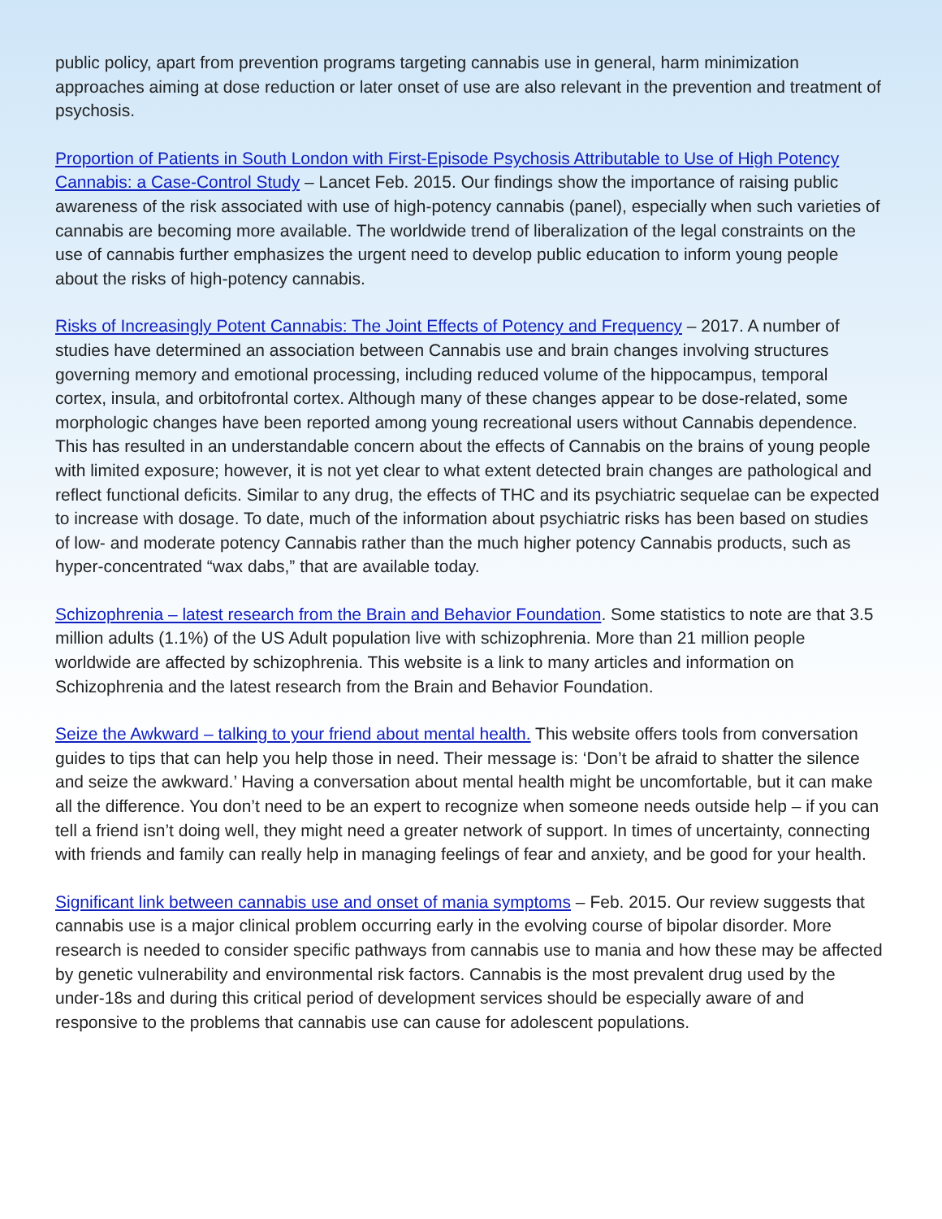public policy, apart from prevention programs targeting cannabis use in general, harm minimization approaches aiming at dose reduction or later onset of use are also relevant in the prevention and treatment of psychosis.
Proportion of Patients in South London with First-Episode Psychosis Attributable to Use of High Potency Cannabis: a Case-Control Study – Lancet Feb. 2015. Our findings show the importance of raising public awareness of the risk associated with use of high-potency cannabis (panel), especially when such varieties of cannabis are becoming more available. The worldwide trend of liberalization of the legal constraints on the use of cannabis further emphasizes the urgent need to develop public education to inform young people about the risks of high-potency cannabis.
Risks of Increasingly Potent Cannabis: The Joint Effects of Potency and Frequency – 2017. A number of studies have determined an association between Cannabis use and brain changes involving structures governing memory and emotional processing, including reduced volume of the hippocampus, temporal cortex, insula, and orbitofrontal cortex. Although many of these changes appear to be dose-related, some morphologic changes have been reported among young recreational users without Cannabis dependence. This has resulted in an understandable concern about the effects of Cannabis on the brains of young people with limited exposure; however, it is not yet clear to what extent detected brain changes are pathological and reflect functional deficits. Similar to any drug, the effects of THC and its psychiatric sequelae can be expected to increase with dosage. To date, much of the information about psychiatric risks has been based on studies of low- and moderate potency Cannabis rather than the much higher potency Cannabis products, such as hyper-concentrated “wax dabs,” that are available today.
Schizophrenia – latest research from the Brain and Behavior Foundation. Some statistics to note are that 3.5 million adults (1.1%) of the US Adult population live with schizophrenia. More than 21 million people worldwide are affected by schizophrenia. This website is a link to many articles and information on Schizophrenia and the latest research from the Brain and Behavior Foundation.
Seize the Awkward – talking to your friend about mental health. This website offers tools from conversation guides to tips that can help you help those in need. Their message is: ‘Don’t be afraid to shatter the silence and seize the awkward.’ Having a conversation about mental health might be uncomfortable, but it can make all the difference. You don’t need to be an expert to recognize when someone needs outside help – if you can tell a friend isn’t doing well, they might need a greater network of support. In times of uncertainty, connecting with friends and family can really help in managing feelings of fear and anxiety, and be good for your health.
Significant link between cannabis use and onset of mania symptoms – Feb. 2015. Our review suggests that cannabis use is a major clinical problem occurring early in the evolving course of bipolar disorder. More research is needed to consider specific pathways from cannabis use to mania and how these may be affected by genetic vulnerability and environmental risk factors. Cannabis is the most prevalent drug used by the under-18s and during this critical period of development services should be especially aware of and responsive to the problems that cannabis use can cause for adolescent populations.